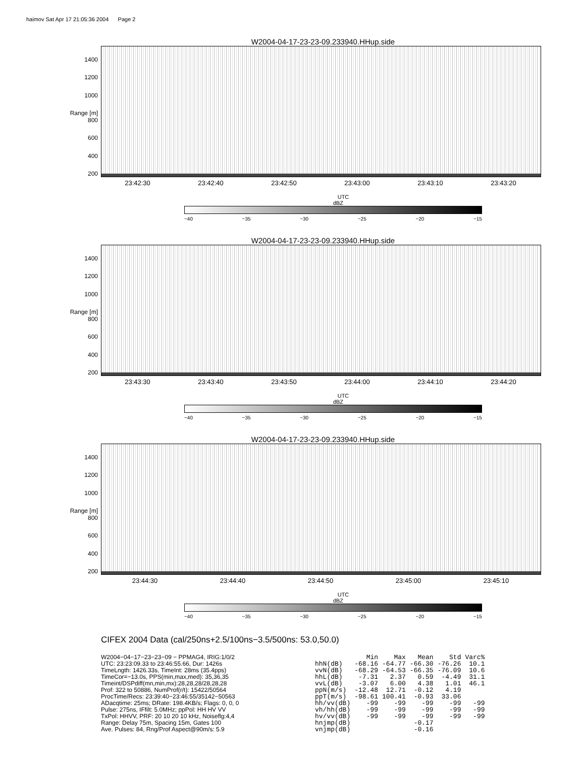haimov Sat Apr 17 21:05:36 2004 Page 2
W2004-04-17-23-23-09.233940.HHup.side
1400
1200
1000
Range [m] 800
600
400
200
23:42:30 23:42:40 23:42:50 23:43:00 23:43:10 23:43:20
UTC
dBZ
−40 −35 −30 −25 −20 −15
W2004-04-17-23-23-09.233940.HHup.side
1400
1200
1000
Range [m] 800
600
400
200
23:43:30 23:43:40 23:43:50 23:44:00 23:44:10 23:44:20
UTC
dBZ
−40 −35 −30 −25 −20 −15
W2004-04-17-23-23-09.233940.HHup.side
1400
1200
1000
Range [m] 800
600
400
200
23:44:30 23:44:40 23:44:50 23:45:00 23:45:10
UTC
dBZ
−40 −35 −30 −25 −20 −15
CIFEX 2004 Data (cal/250ns+2.5/100ns−3.5/500ns: 53.0,50.0)
W2004−04−17−23−23−09 − PPMAG4, IRIG:1/0/2 UTC: 23:23:09.33 to 23:46:55.66, Dur: 1426s TimeLngth: 1426.33s, TimeInt: 28ms (35.4pps) TimeCor=−13.0s, PPS(min,max,med): 35,36,35 Timeint/DSPdiff(mn,min,mx):28,28,28/28,28,28 Prof: 322 to 50886, NumProf(r/t): 15422/50564 ProcTime/Recs: 23:39:40−23:46:55/35142−50563 ADacqtime: 25ms; DRate: 198.4KB/s; Flags: 0, 0, 0 Pulse: 275ns, IFfilt: 5.0MHz; ppPol: HH HV VV TxPol: HHVV, PRF: 20 10 20 10 kHz, Noiseflg:4,4 Range: Delay 75m, Spacing 15m, Gates 100 Ave. Pulses: 84, Rng/Prof Aspect@90m/s: 5.9
| | Min | Max | Mean | Std | Varc% |
| --- | --- | --- | --- | --- | --- |
| hhN(dB) | -68.16 | -64.77 | -66.30 | -76.26 | 10.1 |
| vvN(dB) | -68.29 | -64.53 | -66.35 | -76.09 | 10.6 |
| hhL(dB) | -7.31 | 2.37 | 0.59 | -4.49 | 31.1 |
| vvL(dB) | -3.07 | 6.00 | 4.38 | 1.01 | 46.1 |
| ppN(m/s) | -12.48 | 12.71 | -0.12 | 4.19 | |
| ppT(m/s) | -98.61 | 100.41 | -0.93 | 33.06 | |
| hh/vv(dB) | -99 | -99 | -99 | -99 | -99 |
| vh/hh(dB) | -99 | -99 | -99 | -99 | -99 |
| hv/vv(dB) | -99 | -99 | -99 | -99 | -99 |
| hnjmp(dB) | | | -0.17 | | |
| vnjmp(dB) | | | -0.16 | | |